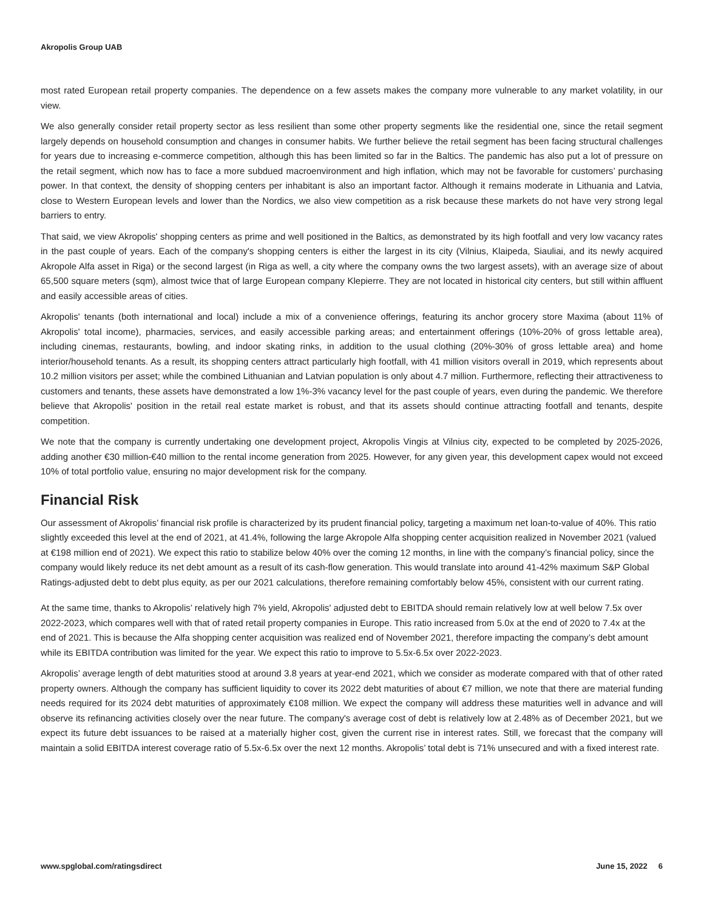Akropolis Group UAB
most rated European retail property companies. The dependence on a few assets makes the company more vulnerable to any market volatility, in our view.
We also generally consider retail property sector as less resilient than some other property segments like the residential one, since the retail segment largely depends on household consumption and changes in consumer habits. We further believe the retail segment has been facing structural challenges for years due to increasing e-commerce competition, although this has been limited so far in the Baltics. The pandemic has also put a lot of pressure on the retail segment, which now has to face a more subdued macroenvironment and high inflation, which may not be favorable for customers’ purchasing power. In that context, the density of shopping centers per inhabitant is also an important factor. Although it remains moderate in Lithuania and Latvia, close to Western European levels and lower than the Nordics, we also view competition as a risk because these markets do not have very strong legal barriers to entry.
That said, we view Akropolis' shopping centers as prime and well positioned in the Baltics, as demonstrated by its high footfall and very low vacancy rates in the past couple of years. Each of the company's shopping centers is either the largest in its city (Vilnius, Klaipeda, Siauliai, and its newly acquired Akropole Alfa asset in Riga) or the second largest (in Riga as well, a city where the company owns the two largest assets), with an average size of about 65,500 square meters (sqm), almost twice that of large European company Klepierre. They are not located in historical city centers, but still within affluent and easily accessible areas of cities.
Akropolis' tenants (both international and local) include a mix of a convenience offerings, featuring its anchor grocery store Maxima (about 11% of Akropolis' total income), pharmacies, services, and easily accessible parking areas; and entertainment offerings (10%-20% of gross lettable area), including cinemas, restaurants, bowling, and indoor skating rinks, in addition to the usual clothing (20%-30% of gross lettable area) and home interior/household tenants. As a result, its shopping centers attract particularly high footfall, with 41 million visitors overall in 2019, which represents about 10.2 million visitors per asset; while the combined Lithuanian and Latvian population is only about 4.7 million. Furthermore, reflecting their attractiveness to customers and tenants, these assets have demonstrated a low 1%-3% vacancy level for the past couple of years, even during the pandemic. We therefore believe that Akropolis' position in the retail real estate market is robust, and that its assets should continue attracting footfall and tenants, despite competition.
We note that the company is currently undertaking one development project, Akropolis Vingis at Vilnius city, expected to be completed by 2025-2026, adding another €30 million-€40 million to the rental income generation from 2025. However, for any given year, this development capex would not exceed 10% of total portfolio value, ensuring no major development risk for the company.
Financial Risk
Our assessment of Akropolis’ financial risk profile is characterized by its prudent financial policy, targeting a maximum net loan-to-value of 40%. This ratio slightly exceeded this level at the end of 2021, at 41.4%, following the large Akropole Alfa shopping center acquisition realized in November 2021 (valued at €198 million end of 2021). We expect this ratio to stabilize below 40% over the coming 12 months, in line with the company’s financial policy, since the company would likely reduce its net debt amount as a result of its cash-flow generation. This would translate into around 41-42% maximum S&P Global Ratings-adjusted debt to debt plus equity, as per our 2021 calculations, therefore remaining comfortably below 45%, consistent with our current rating.
At the same time, thanks to Akropolis’ relatively high 7% yield, Akropolis' adjusted debt to EBITDA should remain relatively low at well below 7.5x over 2022-2023, which compares well with that of rated retail property companies in Europe. This ratio increased from 5.0x at the end of 2020 to 7.4x at the end of 2021. This is because the Alfa shopping center acquisition was realized end of November 2021, therefore impacting the company’s debt amount while its EBITDA contribution was limited for the year. We expect this ratio to improve to 5.5x-6.5x over 2022-2023.
Akropolis’ average length of debt maturities stood at around 3.8 years at year-end 2021, which we consider as moderate compared with that of other rated property owners. Although the company has sufficient liquidity to cover its 2022 debt maturities of about €7 million, we note that there are material funding needs required for its 2024 debt maturities of approximately €108 million. We expect the company will address these maturities well in advance and will observe its refinancing activities closely over the near future. The company's average cost of debt is relatively low at 2.48% as of December 2021, but we expect its future debt issuances to be raised at a materially higher cost, given the current rise in interest rates. Still, we forecast that the company will maintain a solid EBITDA interest coverage ratio of 5.5x-6.5x over the next 12 months. Akropolis’ total debt is 71% unsecured and with a fixed interest rate.
www.spglobal.com/ratingsdirect June 15, 2022 6